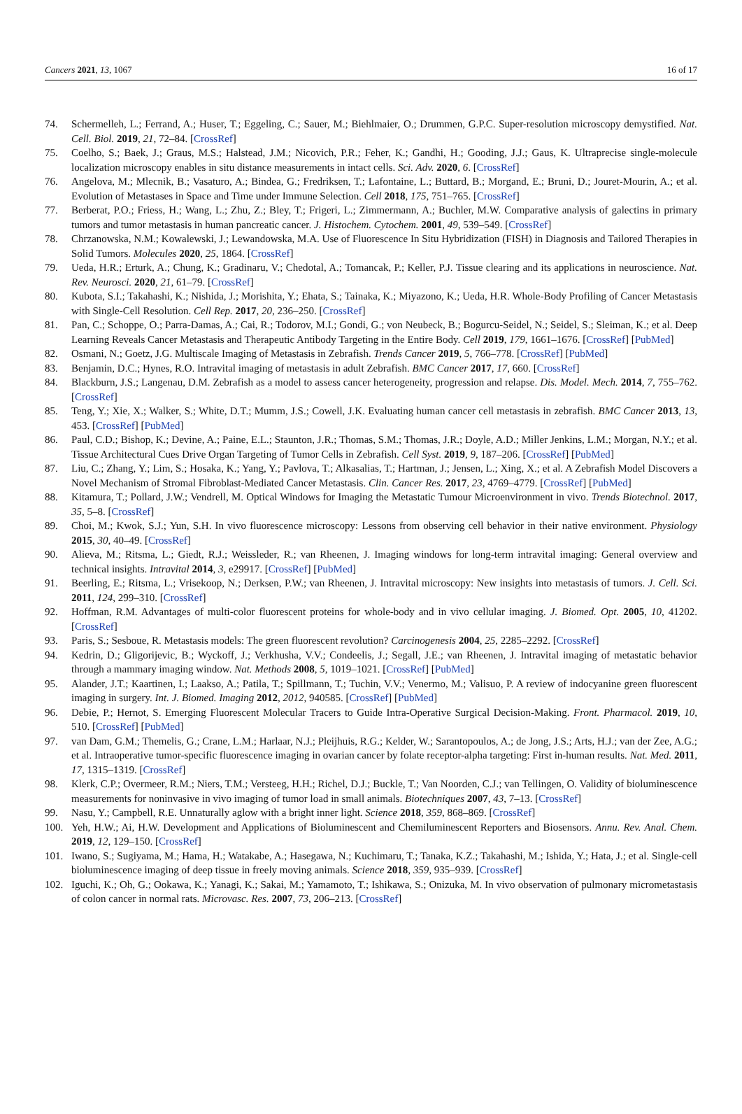Cancers 2021, 13, 1067 16 of 17
74. Schermelleh, L.; Ferrand, A.; Huser, T.; Eggeling, C.; Sauer, M.; Biehlmaier, O.; Drummen, G.P.C. Super-resolution microscopy demystified. Nat. Cell. Biol. 2019, 21, 72–84. [CrossRef]
75. Coelho, S.; Baek, J.; Graus, M.S.; Halstead, J.M.; Nicovich, P.R.; Feher, K.; Gandhi, H.; Gooding, J.J.; Gaus, K. Ultraprecise single-molecule localization microscopy enables in situ distance measurements in intact cells. Sci. Adv. 2020, 6. [CrossRef]
76. Angelova, M.; Mlecnik, B.; Vasaturo, A.; Bindea, G.; Fredriksen, T.; Lafontaine, L.; Buttard, B.; Morgand, E.; Bruni, D.; Jouret-Mourin, A.; et al. Evolution of Metastases in Space and Time under Immune Selection. Cell 2018, 175, 751–765. [CrossRef]
77. Berberat, P.O.; Friess, H.; Wang, L.; Zhu, Z.; Bley, T.; Frigeri, L.; Zimmermann, A.; Buchler, M.W. Comparative analysis of galectins in primary tumors and tumor metastasis in human pancreatic cancer. J. Histochem. Cytochem. 2001, 49, 539–549. [CrossRef]
78. Chrzanowska, N.M.; Kowalewski, J.; Lewandowska, M.A. Use of Fluorescence In Situ Hybridization (FISH) in Diagnosis and Tailored Therapies in Solid Tumors. Molecules 2020, 25, 1864. [CrossRef]
79. Ueda, H.R.; Erturk, A.; Chung, K.; Gradinaru, V.; Chedotal, A.; Tomancak, P.; Keller, P.J. Tissue clearing and its applications in neuroscience. Nat. Rev. Neurosci. 2020, 21, 61–79. [CrossRef]
80. Kubota, S.I.; Takahashi, K.; Nishida, J.; Morishita, Y.; Ehata, S.; Tainaka, K.; Miyazono, K.; Ueda, H.R. Whole-Body Profiling of Cancer Metastasis with Single-Cell Resolution. Cell Rep. 2017, 20, 236–250. [CrossRef]
81. Pan, C.; Schoppe, O.; Parra-Damas, A.; Cai, R.; Todorov, M.I.; Gondi, G.; von Neubeck, B.; Bogurcu-Seidel, N.; Seidel, S.; Sleiman, K.; et al. Deep Learning Reveals Cancer Metastasis and Therapeutic Antibody Targeting in the Entire Body. Cell 2019, 179, 1661–1676. [CrossRef] [PubMed]
82. Osmani, N.; Goetz, J.G. Multiscale Imaging of Metastasis in Zebrafish. Trends Cancer 2019, 5, 766–778. [CrossRef] [PubMed]
83. Benjamin, D.C.; Hynes, R.O. Intravital imaging of metastasis in adult Zebrafish. BMC Cancer 2017, 17, 660. [CrossRef]
84. Blackburn, J.S.; Langenau, D.M. Zebrafish as a model to assess cancer heterogeneity, progression and relapse. Dis. Model. Mech. 2014, 7, 755–762. [CrossRef]
85. Teng, Y.; Xie, X.; Walker, S.; White, D.T.; Mumm, J.S.; Cowell, J.K. Evaluating human cancer cell metastasis in zebrafish. BMC Cancer 2013, 13, 453. [CrossRef] [PubMed]
86. Paul, C.D.; Bishop, K.; Devine, A.; Paine, E.L.; Staunton, J.R.; Thomas, S.M.; Thomas, J.R.; Doyle, A.D.; Miller Jenkins, L.M.; Morgan, N.Y.; et al. Tissue Architectural Cues Drive Organ Targeting of Tumor Cells in Zebrafish. Cell Syst. 2019, 9, 187–206. [CrossRef] [PubMed]
87. Liu, C.; Zhang, Y.; Lim, S.; Hosaka, K.; Yang, Y.; Pavlova, T.; Alkasalias, T.; Hartman, J.; Jensen, L.; Xing, X.; et al. A Zebrafish Model Discovers a Novel Mechanism of Stromal Fibroblast-Mediated Cancer Metastasis. Clin. Cancer Res. 2017, 23, 4769–4779. [CrossRef] [PubMed]
88. Kitamura, T.; Pollard, J.W.; Vendrell, M. Optical Windows for Imaging the Metastatic Tumour Microenvironment in vivo. Trends Biotechnol. 2017, 35, 5–8. [CrossRef]
89. Choi, M.; Kwok, S.J.; Yun, S.H. In vivo fluorescence microscopy: Lessons from observing cell behavior in their native environment. Physiology 2015, 30, 40–49. [CrossRef]
90. Alieva, M.; Ritsma, L.; Giedt, R.J.; Weissleder, R.; van Rheenen, J. Imaging windows for long-term intravital imaging: General overview and technical insights. Intravital 2014, 3, e29917. [CrossRef] [PubMed]
91. Beerling, E.; Ritsma, L.; Vrisekoop, N.; Derksen, P.W.; van Rheenen, J. Intravital microscopy: New insights into metastasis of tumors. J. Cell. Sci. 2011, 124, 299–310. [CrossRef]
92. Hoffman, R.M. Advantages of multi-color fluorescent proteins for whole-body and in vivo cellular imaging. J. Biomed. Opt. 2005, 10, 41202. [CrossRef]
93. Paris, S.; Sesboue, R. Metastasis models: The green fluorescent revolution? Carcinogenesis 2004, 25, 2285–2292. [CrossRef]
94. Kedrin, D.; Gligorijevic, B.; Wyckoff, J.; Verkhusha, V.V.; Condeelis, J.; Segall, J.E.; van Rheenen, J. Intravital imaging of metastatic behavior through a mammary imaging window. Nat. Methods 2008, 5, 1019–1021. [CrossRef] [PubMed]
95. Alander, J.T.; Kaartinen, I.; Laakso, A.; Patila, T.; Spillmann, T.; Tuchin, V.V.; Venermo, M.; Valisuo, P. A review of indocyanine green fluorescent imaging in surgery. Int. J. Biomed. Imaging 2012, 2012, 940585. [CrossRef] [PubMed]
96. Debie, P.; Hernot, S. Emerging Fluorescent Molecular Tracers to Guide Intra-Operative Surgical Decision-Making. Front. Pharmacol. 2019, 10, 510. [CrossRef] [PubMed]
97. van Dam, G.M.; Themelis, G.; Crane, L.M.; Harlaar, N.J.; Pleijhuis, R.G.; Kelder, W.; Sarantopoulos, A.; de Jong, J.S.; Arts, H.J.; van der Zee, A.G.; et al. Intraoperative tumor-specific fluorescence imaging in ovarian cancer by folate receptor-alpha targeting: First in-human results. Nat. Med. 2011, 17, 1315–1319. [CrossRef]
98. Klerk, C.P.; Overmeer, R.M.; Niers, T.M.; Versteeg, H.H.; Richel, D.J.; Buckle, T.; Van Noorden, C.J.; van Tellingen, O. Validity of bioluminescence measurements for noninvasive in vivo imaging of tumor load in small animals. Biotechniques 2007, 43, 7–13. [CrossRef]
99. Nasu, Y.; Campbell, R.E. Unnaturally aglow with a bright inner light. Science 2018, 359, 868–869. [CrossRef]
100. Yeh, H.W.; Ai, H.W. Development and Applications of Bioluminescent and Chemiluminescent Reporters and Biosensors. Annu. Rev. Anal. Chem. 2019, 12, 129–150. [CrossRef]
101. Iwano, S.; Sugiyama, M.; Hama, H.; Watakabe, A.; Hasegawa, N.; Kuchimaru, T.; Tanaka, K.Z.; Takahashi, M.; Ishida, Y.; Hata, J.; et al. Single-cell bioluminescence imaging of deep tissue in freely moving animals. Science 2018, 359, 935–939. [CrossRef]
102. Iguchi, K.; Oh, G.; Ookawa, K.; Yanagi, K.; Sakai, M.; Yamamoto, T.; Ishikawa, S.; Onizuka, M. In vivo observation of pulmonary micrometastasis of colon cancer in normal rats. Microvasc. Res. 2007, 73, 206–213. [CrossRef]